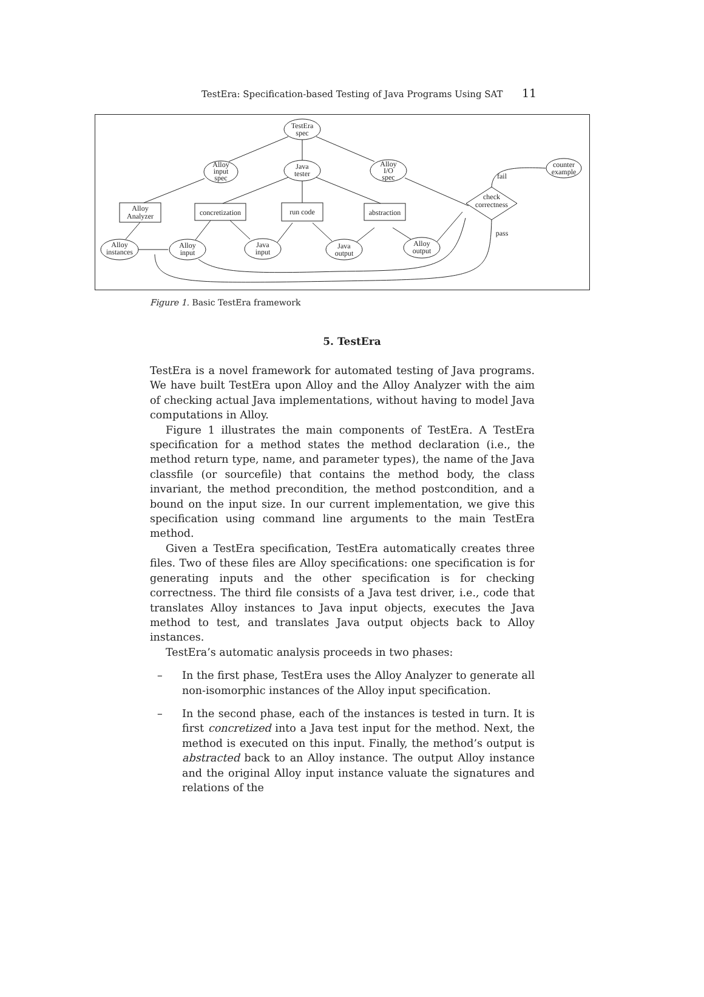TestEra: Specification-based Testing of Java Programs Using SAT 11
TestEra
spec
Alloy
input
spec
Java
tester
Alloy
I/O
spec
Alloy
Analyzer
concretization
run code
abstraction
check
correctness
counter
example
Alloy
instances
Alloy
input
Java
input
Java
output
Alloy
output
fail
pass
Figure 1. Basic TestEra framework
5. TestEra
TestEra is a novel framework for automated testing of Java programs. We have built TestEra upon Alloy and the Alloy Analyzer with the aim of checking actual Java implementations, without having to model Java computations in Alloy.
Figure 1 illustrates the main components of TestEra. A TestEra specification for a method states the method declaration (i.e., the method return type, name, and parameter types), the name of the Java classfile (or sourcefile) that contains the method body, the class invariant, the method precondition, the method postcondition, and a bound on the input size. In our current implementation, we give this specification using command line arguments to the main TestEra method.
Given a TestEra specification, TestEra automatically creates three files. Two of these files are Alloy specifications: one specification is for generating inputs and the other specification is for checking correctness. The third file consists of a Java test driver, i.e., code that translates Alloy instances to Java input objects, executes the Java method to test, and translates Java output objects back to Alloy instances.
TestEra’s automatic analysis proceeds in two phases:
– In the first phase, TestEra uses the Alloy Analyzer to generate all non-isomorphic instances of the Alloy input specification.
– In the second phase, each of the instances is tested in turn. It is first concretized into a Java test input for the method. Next, the method is executed on this input. Finally, the method’s output is abstracted back to an Alloy instance. The output Alloy instance and the original Alloy input instance valuate the signatures and relations of the